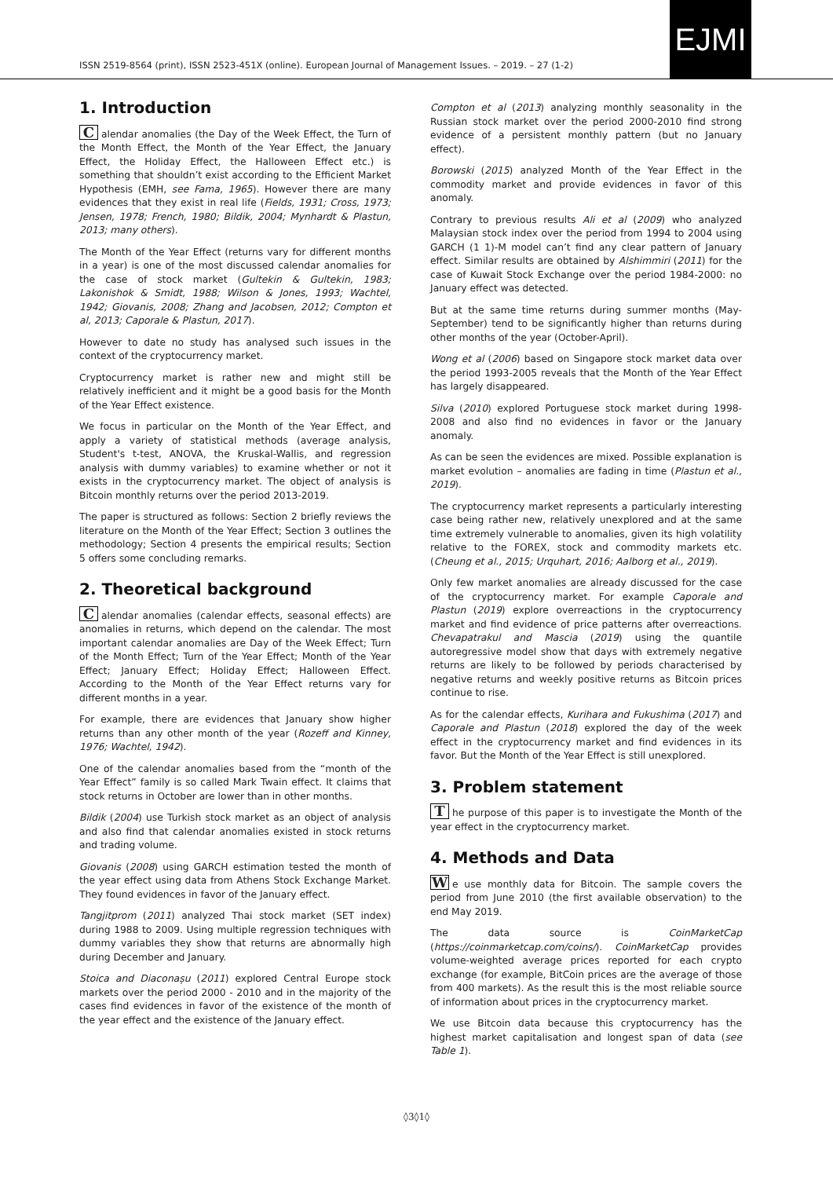ISSN 2519-8564 (print), ISSN 2523-451X (online). European Journal of Management Issues. – 2019. – 27 (1-2)
EJMI
1. Introduction
Calendar anomalies (the Day of the Week Effect, the Turn of the Month Effect, the Month of the Year Effect, the January Effect, the Holiday Effect, the Halloween Effect etc.) is something that shouldn’t exist according to the Efficient Market Hypothesis (EMH, see Fama, 1965). However there are many evidences that they exist in real life (Fields, 1931; Cross, 1973; Jensen, 1978; French, 1980; Bildik, 2004; Mynhardt & Plastun, 2013; many others).
The Month of the Year Effect (returns vary for different months in a year) is one of the most discussed calendar anomalies for the case of stock market (Gultekin & Gultekin, 1983; Lakonishok & Smidt, 1988; Wilson & Jones, 1993; Wachtel, 1942; Giovanis, 2008; Zhang and Jacobsen, 2012; Compton et al, 2013; Caporale & Plastun, 2017).
However to date no study has analysed such issues in the context of the cryptocurrency market.
Cryptocurrency market is rather new and might still be relatively inefficient and it might be a good basis for the Month of the Year Effect existence.
We focus in particular on the Month of the Year Effect, and apply a variety of statistical methods (average analysis, Student's t-test, ANOVA, the Kruskal-Wallis, and regression analysis with dummy variables) to examine whether or not it exists in the cryptocurrency market. The object of analysis is Bitcoin monthly returns over the period 2013-2019.
The paper is structured as follows: Section 2 briefly reviews the literature on the Month of the Year Effect; Section 3 outlines the methodology; Section 4 presents the empirical results; Section 5 offers some concluding remarks.
2. Theoretical background
Calendar anomalies (calendar effects, seasonal effects) are anomalies in returns, which depend on the calendar. The most important calendar anomalies are Day of the Week Effect; Turn of the Month Effect; Turn of the Year Effect; Month of the Year Effect; January Effect; Holiday Effect; Halloween Effect. According to the Month of the Year Effect returns vary for different months in a year.
For example, there are evidences that January show higher returns than any other month of the year (Rozeff and Kinney, 1976; Wachtel, 1942).
One of the calendar anomalies based from the “month of the Year Effect” family is so called Mark Twain effect. It claims that stock returns in October are lower than in other months.
Bildik (2004) use Turkish stock market as an object of analysis and also find that calendar anomalies existed in stock returns and trading volume.
Giovanis (2008) using GARCH estimation tested the month of the year effect using data from Athens Stock Exchange Market. They found evidences in favor of the January effect.
Tangjitprom (2011) analyzed Thai stock market (SET index) during 1988 to 2009. Using multiple regression techniques with dummy variables they show that returns are abnormally high during December and January.
Stoica and Diaconașu (2011) explored Central Europe stock markets over the period 2000 - 2010 and in the majority of the cases find evidences in favor of the existence of the month of the year effect and the existence of the January effect.
Compton et al (2013) analyzing monthly seasonality in the Russian stock market over the period 2000-2010 find strong evidence of a persistent monthly pattern (but no January effect).
Borowski (2015) analyzed Month of the Year Effect in the commodity market and provide evidences in favor of this anomaly.
Contrary to previous results Ali et al (2009) who analyzed Malaysian stock index over the period from 1994 to 2004 using GARCH (1 1)-M model can’t find any clear pattern of January effect. Similar results are obtained by Alshimmiri (2011) for the case of Kuwait Stock Exchange over the period 1984-2000: no January effect was detected.
But at the same time returns during summer months (May-September) tend to be significantly higher than returns during other months of the year (October-April).
Wong et al (2006) based on Singapore stock market data over the period 1993-2005 reveals that the Month of the Year Effect has largely disappeared.
Silva (2010) explored Portuguese stock market during 1998-2008 and also find no evidences in favor or the January anomaly.
As can be seen the evidences are mixed. Possible explanation is market evolution – anomalies are fading in time (Plastun et al., 2019).
The cryptocurrency market represents a particularly interesting case being rather new, relatively unexplored and at the same time extremely vulnerable to anomalies, given its high volatility relative to the FOREX, stock and commodity markets etc. (Cheung et al., 2015; Urquhart, 2016; Aalborg et al., 2019).
Only few market anomalies are already discussed for the case of the cryptocurrency market. For example Caporale and Plastun (2019) explore overreactions in the cryptocurrency market and find evidence of price patterns after overreactions. Chevapatrakul and Mascia (2019) using the quantile autoregressive model show that days with extremely negative returns are likely to be followed by periods characterised by negative returns and weekly positive returns as Bitcoin prices continue to rise.
As for the calendar effects, Kurihara and Fukushima (2017) and Caporale and Plastun (2018) explored the day of the week effect in the cryptocurrency market and find evidences in its favor. But the Month of the Year Effect is still unexplored.
3. Problem statement
The purpose of this paper is to investigate the Month of the year effect in the cryptocurrency market.
4. Methods and Data
We use monthly data for Bitcoin. The sample covers the period from June 2010 (the first available observation) to the end May 2019.
The data source is CoinMarketCap (https://coinmarketcap.com/coins/). CoinMarketCap provides volume-weighted average prices reported for each crypto exchange (for example, BitCoin prices are the average of those from 400 markets). As the result this is the most reliable source of information about prices in the cryptocurrency market.
We use Bitcoin data because this cryptocurrency has the highest market capitalisation and longest span of data (see Table 1).
◊3◊1◊